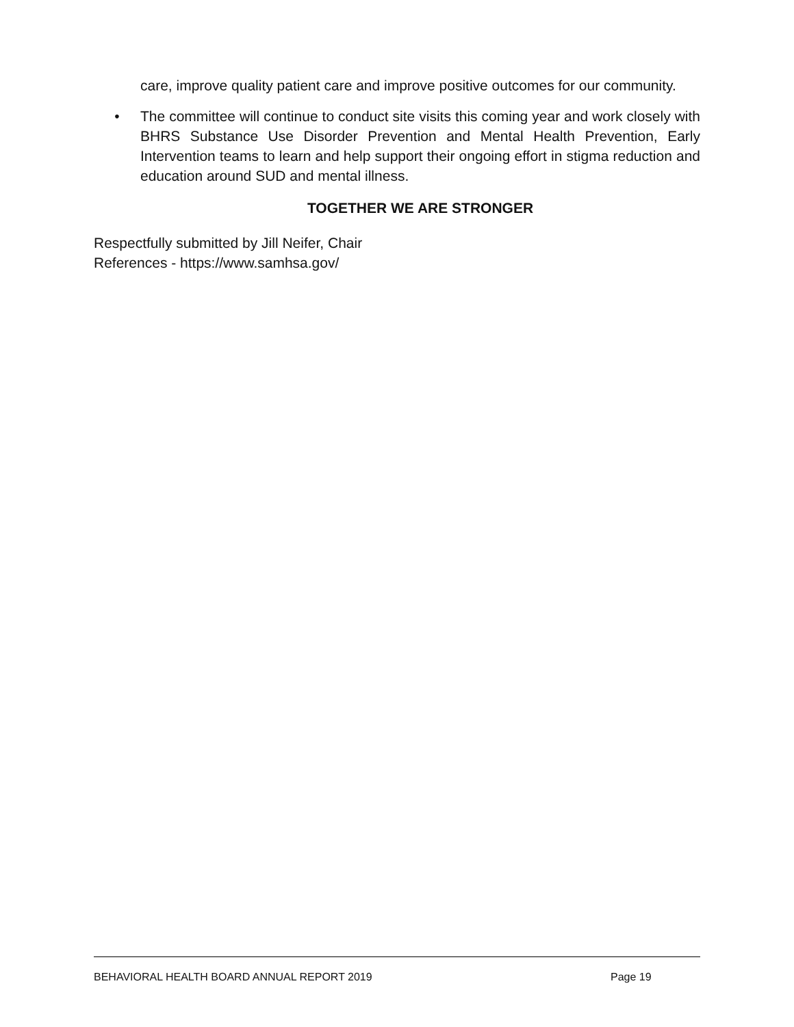care, improve quality patient care and improve positive outcomes for our community.
• The committee will continue to conduct site visits this coming year and work closely with BHRS Substance Use Disorder Prevention and Mental Health Prevention, Early Intervention teams to learn and help support their ongoing effort in stigma reduction and education around SUD and mental illness.
TOGETHER WE ARE STRONGER
Respectfully submitted by Jill Neifer, Chair
References - https://www.samhsa.gov/
BEHAVIORAL HEALTH BOARD ANNUAL REPORT 2019 Page 19